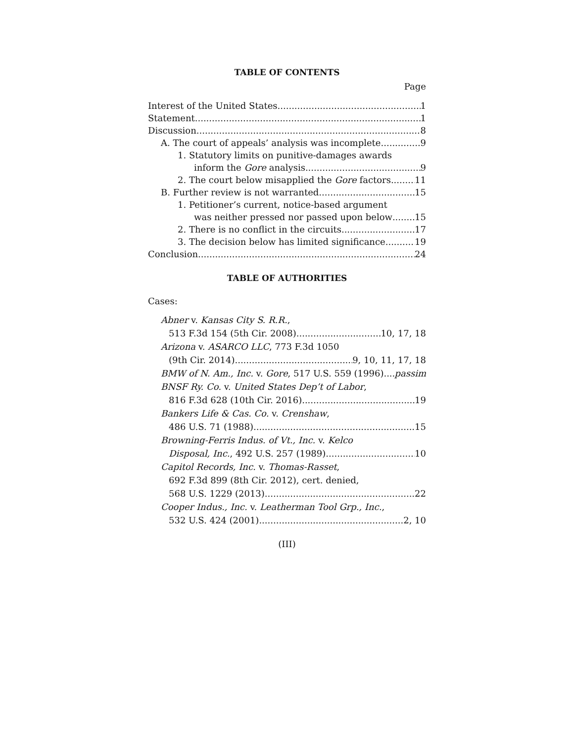TABLE OF CONTENTS
Page
Interest of the United States 1
Statement 1
Discussion 8
A. The court of appeals’ analysis was incomplete 9
1. Statutory limits on punitive-damages awards
inform the Gore analysis 9
2. The court below misapplied the Gore factors 11
B. Further review is not warranted 15
1. Petitioner’s current, notice-based argument
was neither pressed nor passed upon below 15
2. There is no conflict in the circuits 17
3. The decision below has limited significance 19
Conclusion 24
TABLE OF AUTHORITIES
Cases:
Abner v. Kansas City S. R.R.,
513 F.3d 154 (5th Cir. 2008) 10, 17, 18
Arizona v. ASARCO LLC, 773 F.3d 1050
(9th Cir. 2014) 9, 10, 11, 17, 18
BMW of N. Am., Inc. v. Gore, 517 U.S. 559 (1996) passim
BNSF Ry. Co. v. United States Dep’t of Labor,
816 F.3d 628 (10th Cir. 2016) 19
Bankers Life & Cas. Co. v. Crenshaw,
486 U.S. 71 (1988) 15
Browning-Ferris Indus. of Vt., Inc. v. Kelco
Disposal, Inc., 492 U.S. 257 (1989) 10
Capitol Records, Inc. v. Thomas-Rasset,
692 F.3d 899 (8th Cir. 2012), cert. denied,
568 U.S. 1229 (2013) 22
Cooper Indus., Inc. v. Leatherman Tool Grp., Inc.,
532 U.S. 424 (2001) 2, 10
(III)